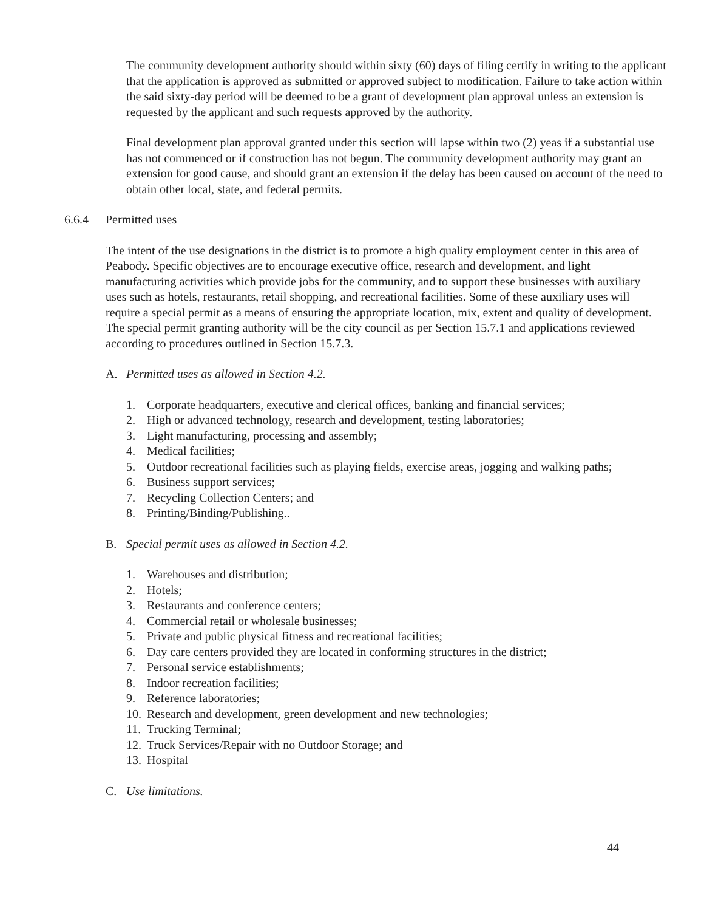The community development authority should within sixty (60) days of filing certify in writing to the applicant that the application is approved as submitted or approved subject to modification. Failure to take action within the said sixty-day period will be deemed to be a grant of development plan approval unless an extension is requested by the applicant and such requests approved by the authority.
Final development plan approval granted under this section will lapse within two (2) yeas if a substantial use has not commenced or if construction has not begun. The community development authority may grant an extension for good cause, and should grant an extension if the delay has been caused on account of the need to obtain other local, state, and federal permits.
6.6.4 Permitted uses
The intent of the use designations in the district is to promote a high quality employment center in this area of Peabody. Specific objectives are to encourage executive office, research and development, and light manufacturing activities which provide jobs for the community, and to support these businesses with auxiliary uses such as hotels, restaurants, retail shopping, and recreational facilities. Some of these auxiliary uses will require a special permit as a means of ensuring the appropriate location, mix, extent and quality of development. The special permit granting authority will be the city council as per Section 15.7.1 and applications reviewed according to procedures outlined in Section 15.7.3.
A. Permitted uses as allowed in Section 4.2.
1. Corporate headquarters, executive and clerical offices, banking and financial services;
2. High or advanced technology, research and development, testing laboratories;
3. Light manufacturing, processing and assembly;
4. Medical facilities;
5. Outdoor recreational facilities such as playing fields, exercise areas, jogging and walking paths;
6. Business support services;
7. Recycling Collection Centers; and
8. Printing/Binding/Publishing..
B. Special permit uses as allowed in Section 4.2.
1. Warehouses and distribution;
2. Hotels;
3. Restaurants and conference centers;
4. Commercial retail or wholesale businesses;
5. Private and public physical fitness and recreational facilities;
6. Day care centers provided they are located in conforming structures in the district;
7. Personal service establishments;
8. Indoor recreation facilities;
9. Reference laboratories;
10. Research and development, green development and new technologies;
11. Trucking Terminal;
12. Truck Services/Repair with no Outdoor Storage; and
13. Hospital
C. Use limitations.
44